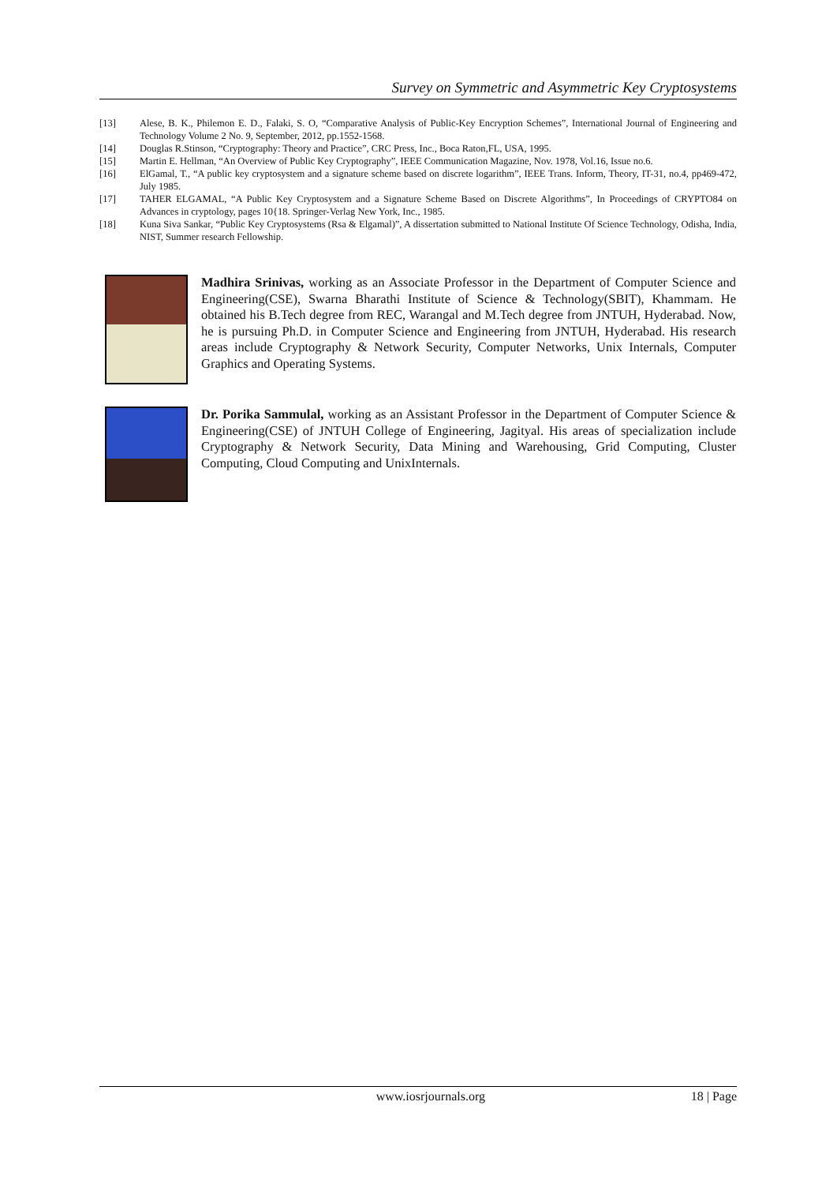Survey on Symmetric and Asymmetric Key Cryptosystems
[13] Alese, B. K., Philemon E. D., Falaki, S. O, “Comparative Analysis of Public-Key Encryption Schemes”, International Journal of Engineering and Technology Volume 2 No. 9, September, 2012, pp.1552-1568.
[14] Douglas R.Stinson, “Cryptography: Theory and Practice”, CRC Press, Inc., Boca Raton,FL, USA, 1995.
[15] Martin E. Hellman, “An Overview of Public Key Cryptography”, IEEE Communication Magazine, Nov. 1978, Vol.16, Issue no.6.
[16] ElGamal, T., “A public key cryptosystem and a signature scheme based on discrete logarithm”, IEEE Trans. Inform, Theory, IT-31, no.4, pp469-472, July 1985.
[17] TAHER ELGAMAL, “A Public Key Cryptosystem and a Signature Scheme Based on Discrete Algorithms”, In Proceedings of CRYPTO84 on Advances in cryptology, pages 10{18. Springer-Verlag New York, Inc., 1985.
[18] Kuna Siva Sankar, “Public Key Cryptosystems (Rsa & Elgamal)”, A dissertation submitted to National Institute Of Science Technology, Odisha, India, NIST, Summer research Fellowship.
Madhira Srinivas, working as an Associate Professor in the Department of Computer Science and Engineering(CSE), Swarna Bharathi Institute of Science & Technology(SBIT), Khammam. He obtained his B.Tech degree from REC, Warangal and M.Tech degree from JNTUH, Hyderabad. Now, he is pursuing Ph.D. in Computer Science and Engineering from JNTUH, Hyderabad. His research areas include Cryptography & Network Security, Computer Networks, Unix Internals, Computer Graphics and Operating Systems.
Dr. Porika Sammulal, working as an Assistant Professor in the Department of Computer Science & Engineering(CSE) of JNTUH College of Engineering, Jagityal. His areas of specialization include Cryptography & Network Security, Data Mining and Warehousing, Grid Computing, Cluster Computing, Cloud Computing and UnixInternals.
www.iosrjournals.org 18 | Page